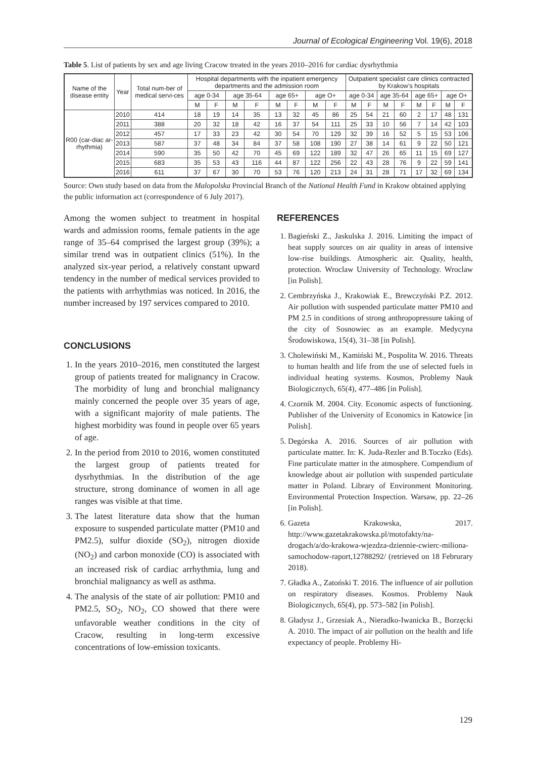Journal of Ecological Engineering Vol. 19(6), 2018
Table 5. List of patients by sex and age living Cracow treated in the years 2010–2016 for cardiac dysrhythmia
| Name of the disease entity | Year | Total num-ber of medical servi-ces | Hospital departments with the inpatient emergency departments and the admission room | | | | | | | | Outpatient specialist care clinics contracted by Krakow’s hospitals | | | | | | | |
| --- | --- | --- | --- | --- | --- | --- | --- | --- | --- | --- | --- | --- | --- | --- | --- | --- | --- | --- |
| | | | age 0-34 | | age 35-64 | | age 65+ | | age O+ | | age 0-34 | | age 35-64 | | age 65+ | | age O+ | |
| | | | M | F | M | F | M | F | M | F | M | F | M | F | M | F | M | F |
| R00 (car-diac ar-rhythmia) | 2010 | 414 | 18 | 19 | 14 | 35 | 13 | 32 | 45 | 86 | 25 | 54 | 21 | 60 | 2 | 17 | 48 | 131 |
| | 2011 | 388 | 20 | 32 | 18 | 42 | 16 | 37 | 54 | 111 | 25 | 33 | 10 | 56 | 7 | 14 | 42 | 103 |
| | 2012 | 457 | 17 | 33 | 23 | 42 | 30 | 54 | 70 | 129 | 32 | 39 | 16 | 52 | 5 | 15 | 53 | 106 |
| | 2013 | 587 | 37 | 48 | 34 | 84 | 37 | 58 | 108 | 190 | 27 | 38 | 14 | 61 | 9 | 22 | 50 | 121 |
| | 2014 | 590 | 35 | 50 | 42 | 70 | 45 | 69 | 122 | 189 | 32 | 47 | 26 | 65 | 11 | 15 | 69 | 127 |
| | 2015 | 683 | 35 | 53 | 43 | 116 | 44 | 87 | 122 | 256 | 22 | 43 | 28 | 76 | 9 | 22 | 59 | 141 |
| | 2016 | 611 | 37 | 67 | 30 | 70 | 53 | 76 | 120 | 213 | 24 | 31 | 28 | 71 | 17 | 32 | 69 | 134 |
Source: Own study based on data from the Malopolska Provincial Branch of the National Health Fund in Krakow obtained applying the public information act (correspondence of 6 July 2017).
Among the women subject to treatment in hospital wards and admission rooms, female patients in the age range of 35–64 comprised the largest group (39%); a similar trend was in outpatient clinics (51%). In the analyzed six-year period, a relatively constant upward tendency in the number of medical services provided to the patients with arrhythmias was noticed. In 2016, the number increased by 197 services compared to 2010.
CONCLUSIONS
1. In the years 2010–2016, men constituted the largest group of patients treated for malignancy in Cracow. The morbidity of lung and bronchial malignancy mainly concerned the people over 35 years of age, with a significant majority of male patients. The highest morbidity was found in people over 65 years of age.
2. In the period from 2010 to 2016, women constituted the largest group of patients treated for dysrhythmias. In the distribution of the age structure, strong dominance of women in all age ranges was visible at that time.
3. The latest literature data show that the human exposure to suspended particulate matter (PM10 and PM2.5), sulfur dioxide (SO<sub>2</sub>), nitrogen dioxide (NO<sub>2</sub>) and carbon monoxide (CO) is associated with an increased risk of cardiac arrhythmia, lung and bronchial malignancy as well as asthma.
4. The analysis of the state of air pollution: PM10 and PM2.5, SO<sub>2</sub>, NO<sub>2</sub>, CO showed that there were unfavorable weather conditions in the city of Cracow, resulting in long-term excessive concentrations of low-emission toxicants.
REFERENCES
1. Bagieński Z., Jaskulska J. 2016. Limiting the impact of heat supply sources on air quality in areas of intensive low-rise buildings. Atmospheric air. Quality, health, protection. Wroclaw University of Technology. Wroclaw [in Polish].
2. Cembrzyńska J., Krakowiak E., Brewczyński P.Z. 2012. Air pollution with suspended particulate matter PM10 and PM 2.5 in conditions of strong anthropopressure taking of the city of Sosnowiec as an example. Medycyna Środowiskowa, 15(4), 31–38 [in Polish].
3. Cholewiński M., Kamiński M., Pospolita W. 2016. Threats to human health and life from the use of selected fuels in individual heating systems. Kosmos, Problemy Nauk Biologicznych, 65(4), 477–486 [in Polish].
4. Czornik M. 2004. City. Economic aspects of functioning. Publisher of the University of Economics in Katowice [in Polish].
5. Degórska A. 2016. Sources of air pollution with particulate matter. In: K. Juda-Rezler and B.Toczko (Eds). Fine particulate matter in the atmosphere. Compendium of knowledge about air pollution with suspended particulate matter in Poland. Library of Environment Monitoring. Environmental Protection Inspection. Warsaw, pp. 22–26 [in Polish].
6. Gazeta Krakowska, 2017. http://www.gazetakrakowska.pl/motofakty/na-drogach/a/do-krakowa-wjezdza-dziennie-cwierc-miliona-samochodow-raport,12788292/ (retrieved on 18 Februrary 2018).
7. Gładka A., Zatoński T. 2016. The influence of air pollution on respiratory diseases. Kosmos. Problemy Nauk Biologicznych, 65(4), pp. 573–582 [in Polish].
8. Gładysz J., Grzesiak A., Nieradko-Iwanicka B., Borzęcki A. 2010. The impact of air pollution on the health and life expectancy of people. Problemy Hi-
129